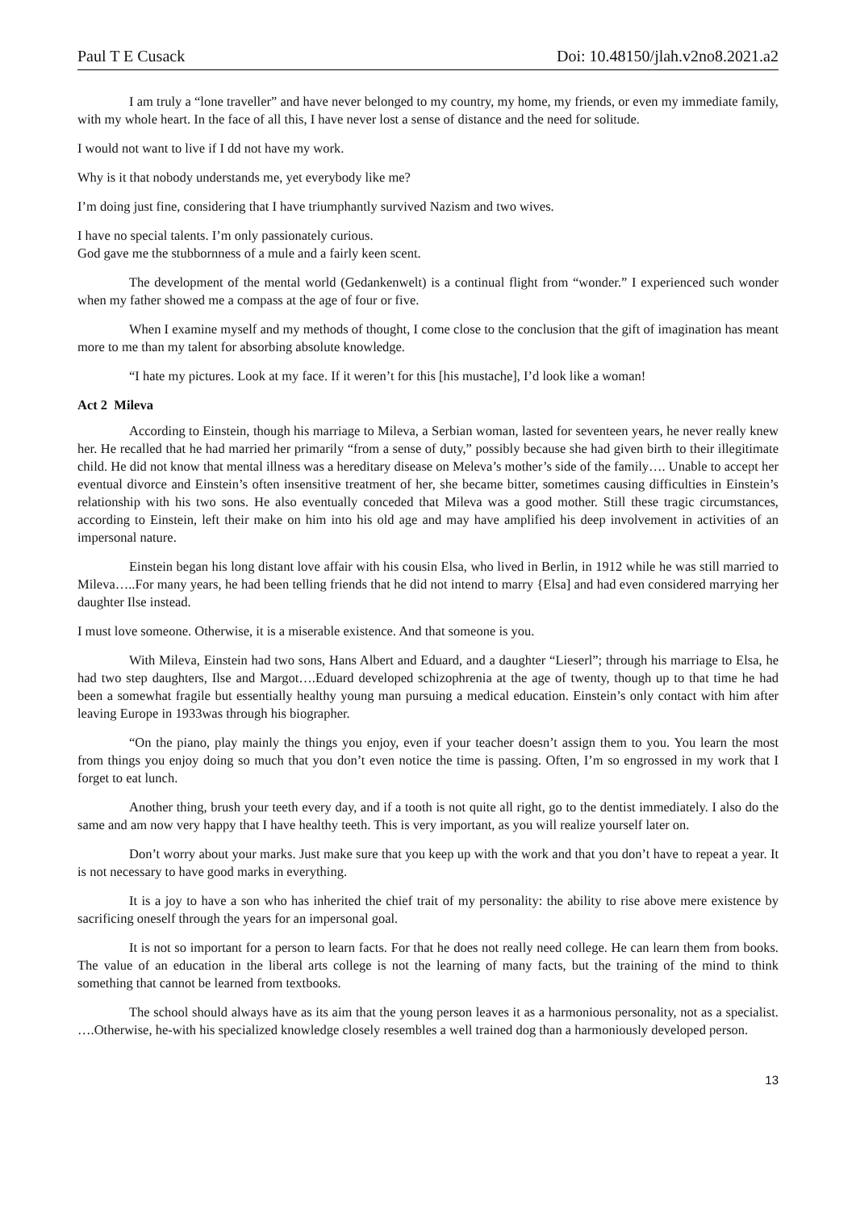Paul T E Cusack Doi: 10.48150/jlah.v2no8.2021.a2
I am truly a “lone traveller” and have never belonged to my country, my home, my friends, or even my immediate family, with my whole heart. In the face of all this, I have never lost a sense of distance and the need for solitude.
I would not want to live if I dd not have my work.
Why is it that nobody understands me, yet everybody like me?
I’m doing just fine, considering that I have triumphantly survived Nazism and two wives.
I have no special talents. I’m only passionately curious.
God gave me the stubbornness of a mule and a fairly keen scent.
The development of the mental world (Gedankenwelt) is a continual flight from “wonder.” I experienced such wonder when my father showed me a compass at the age of four or five.
When I examine myself and my methods of thought, I come close to the conclusion that the gift of imagination has meant more to me than my talent for absorbing absolute knowledge.
“I hate my pictures. Look at my face. If it weren’t for this [his mustache], I’d look like a woman!
Act 2 Mileva
According to Einstein, though his marriage to Mileva, a Serbian woman, lasted for seventeen years, he never really knew her. He recalled that he had married her primarily “from a sense of duty,” possibly because she had given birth to their illegitimate child. He did not know that mental illness was a hereditary disease on Meleva’s mother’s side of the family…. Unable to accept her eventual divorce and Einstein’s often insensitive treatment of her, she became bitter, sometimes causing difficulties in Einstein’s relationship with his two sons. He also eventually conceded that Mileva was a good mother. Still these tragic circumstances, according to Einstein, left their make on him into his old age and may have amplified his deep involvement in activities of an impersonal nature.
Einstein began his long distant love affair with his cousin Elsa, who lived in Berlin, in 1912 while he was still married to Mileva…..For many years, he had been telling friends that he did not intend to marry {Elsa] and had even considered marrying her daughter Ilse instead.
I must love someone. Otherwise, it is a miserable existence. And that someone is you.
With Mileva, Einstein had two sons, Hans Albert and Eduard, and a daughter “Lieserl”; through his marriage to Elsa, he had two step daughters, Ilse and Margot….Eduard developed schizophrenia at the age of twenty, though up to that time he had been a somewhat fragile but essentially healthy young man pursuing a medical education. Einstein’s only contact with him after leaving Europe in 1933was through his biographer.
“On the piano, play mainly the things you enjoy, even if your teacher doesn’t assign them to you. You learn the most from things you enjoy doing so much that you don’t even notice the time is passing. Often, I’m so engrossed in my work that I forget to eat lunch.
Another thing, brush your teeth every day, and if a tooth is not quite all right, go to the dentist immediately. I also do the same and am now very happy that I have healthy teeth. This is very important, as you will realize yourself later on.
Don’t worry about your marks. Just make sure that you keep up with the work and that you don’t have to repeat a year. It is not necessary to have good marks in everything.
It is a joy to have a son who has inherited the chief trait of my personality: the ability to rise above mere existence by sacrificing oneself through the years for an impersonal goal.
It is not so important for a person to learn facts. For that he does not really need college. He can learn them from books. The value of an education in the liberal arts college is not the learning of many facts, but the training of the mind to think something that cannot be learned from textbooks.
The school should always have as its aim that the young person leaves it as a harmonious personality, not as a specialist. ….Otherwise, he-with his specialized knowledge closely resembles a well trained dog than a harmoniously developed person.
13